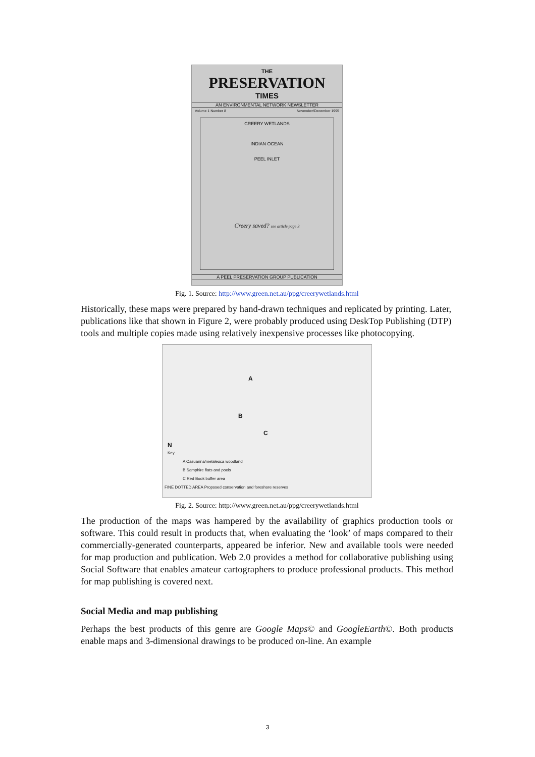THE
PRESERVATION
TIMES
AN ENVIRONMENTAL NETWORK NEWSLETTER
Volume 1 Number 8 November/December 1995
CREERY WETLANDS
INDIAN OCEAN
PEEL INLET
Creery saved? see article page 3
A PEEL PRESERVATION GROUP PUBLICATION
Fig. 1. Source: http://www.green.net.au/ppg/creerywetlands.html
Historically, these maps were prepared by hand-drawn techniques and replicated by printing. Later, publications like that shown in Figure 2, were probably produced using DeskTop Publishing (DTP) tools and multiple copies made using relatively inexpensive processes like photocopying.
A
B
C
N
Key
A Casuarina/melaleuca woodland
B Samphire flats and pools
C Red Book buffer area
FINE DOTTED AREA Proposed conservation and foreshore reserves
Fig. 2. Source: http://www.green.net.au/ppg/creerywetlands.html
The production of the maps was hampered by the availability of graphics production tools or software. This could result in products that, when evaluating the ‘look’ of maps compared to their commercially-generated counterparts, appeared be inferior. New and available tools were needed for map production and publication. Web 2.0 provides a method for collaborative publishing using Social Software that enables amateur cartographers to produce professional products. This method for map publishing is covered next.
Social Media and map publishing
Perhaps the best products of this genre are Google Maps© and GoogleEarth©. Both products enable maps and 3-dimensional drawings to be produced on-line. An example
3